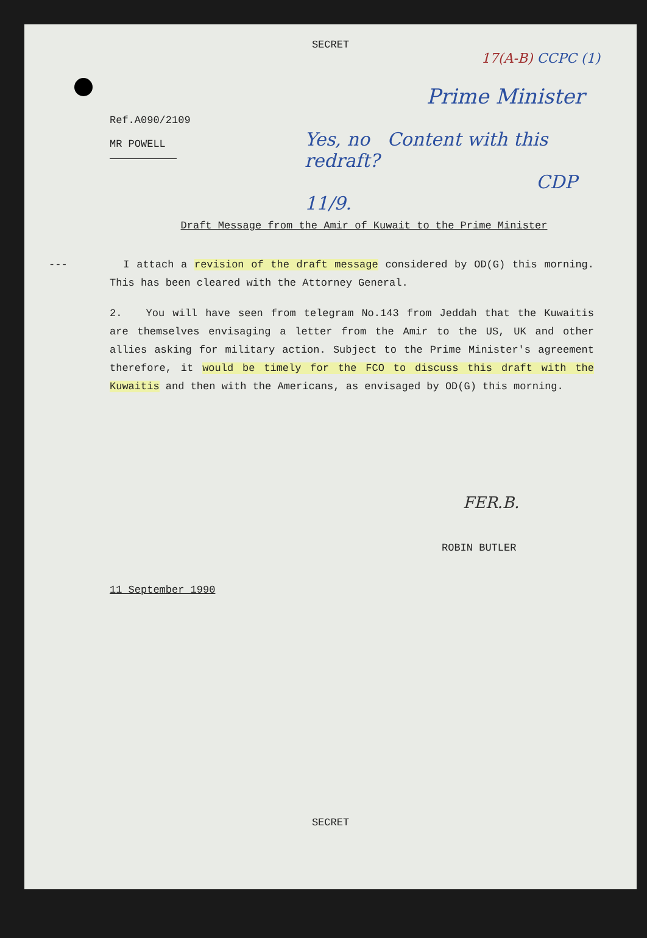SECRET
17(A-B) CCPC (1)
Prime Minister
Ref.A090/2109
MR POWELL
Yes, no Content with this redraft?
CDP 11/9.
Draft Message from the Amir of Kuwait to the Prime Minister
--- I attach a revision of the draft message considered by OD(G) this morning. This has been cleared with the Attorney General.
2. You will have seen from telegram No.143 from Jeddah that the Kuwaitis are themselves envisaging a letter from the Amir to the US, UK and other allies asking for military action. Subject to the Prime Minister's agreement therefore, it would be timely for the FCO to discuss this draft with the Kuwaitis and then with the Americans, as envisaged by OD(G) this morning.
FER.B.
ROBIN BUTLER
11 September 1990
SECRET